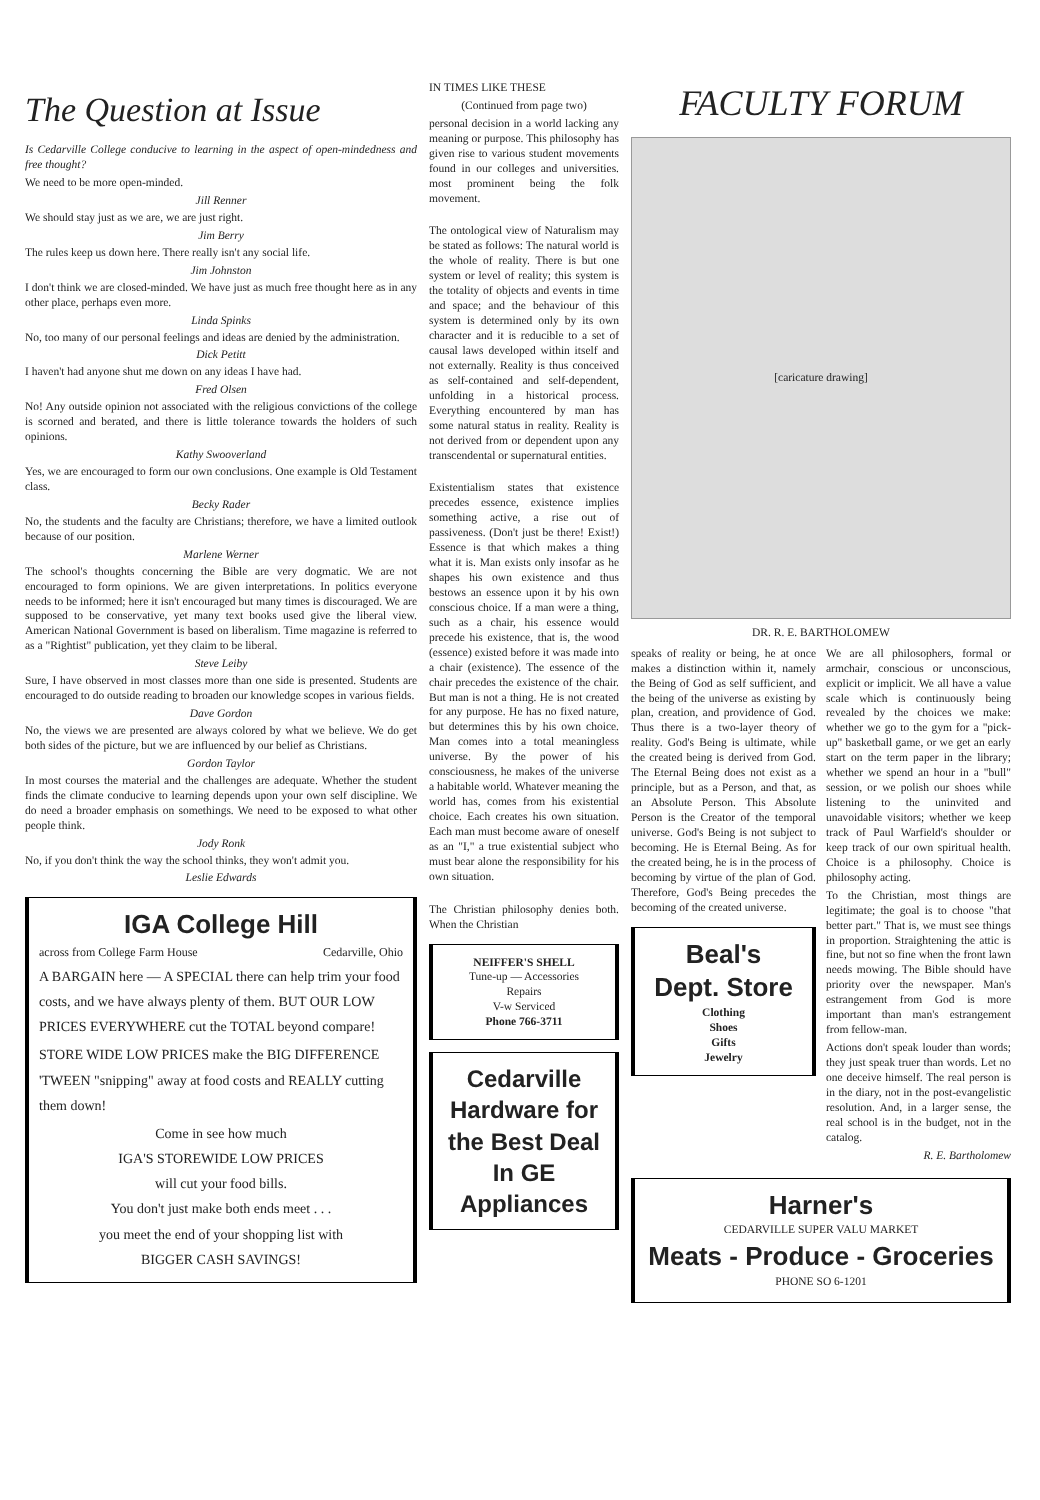The Question at Issue
Is Cedarville College conducive to learning in the aspect of open-mindedness and free thought?
We need to be more open-minded.
Jill Renner
We should stay just as we are, we are just right.
Jim Berry
The rules keep us down here. There really isn't any social life.
Jim Johnston
I don't think we are closed-minded. We have just as much free thought here as in any other place, perhaps even more.
Linda Spinks
No, too many of our personal feelings and ideas are denied by the administration.
Dick Petitt
I haven't had anyone shut me down on any ideas I have had.
Fred Olsen
No! Any outside opinion not associated with the religious convictions of the college is scorned and berated, and there is little tolerance towards the holders of such opinions.
Kathy Swooverland
Yes, we are encouraged to form our own conclusions. One example is Old Testament class.
Becky Rader
No, the students and the faculty are Christians; therefore, we have a limited outlook because of our position.
Marlene Werner
The school's thoughts concerning the Bible are very dogmatic. We are not encouraged to form opinions. We are given interpretations. In politics everyone needs to be informed; here it isn't encouraged but many times is discouraged. We are supposed to be conservative, yet many text books used give the liberal view. American National Government is based on liberalism. Time magazine is referred to as a "Rightist" publication, yet they claim to be liberal.
Steve Leiby
Sure, I have observed in most classes more than one side is presented. Students are encouraged to do outside reading to broaden our knowledge scopes in various fields.
Dave Gordon
No, the views we are presented are always colored by what we believe. We do get both sides of the picture, but we are influenced by our belief as Christians.
Gordon Taylor
In most courses the material and the challenges are adequate. Whether the student finds the climate conducive to learning depends upon your own self discipline. We do need a broader emphasis on somethings. We need to be exposed to what other people think.
Jody Ronk
No, if you don't think the way the school thinks, they won't admit you.
Leslie Edwards
IGA College Hill
across from College Farm House Cedarville, Ohio
A BARGAIN here — A SPECIAL there can help trim your food costs, and we have always plenty of them. BUT OUR LOW PRICES EVERYWHERE cut the TOTAL beyond compare!
STORE WIDE LOW PRICES make the BIG DIFFERENCE 'TWEEN "snipping" away at food costs and REALLY cutting them down!
Come in see how much
IGA'S STOREWIDE LOW PRICES
will cut your food bills.
You don't just make both ends meet . . .
you meet the end of your shopping list with
BIGGER CASH SAVINGS!
IN TIMES LIKE THESE
(Continued from page two)
personal decision in a world lacking any meaning or purpose. This philosophy has given rise to various student movements found in our colleges and universities. most prominent being the folk movement.
The ontological view of Naturalism may be stated as follows: The natural world is the whole of reality. There is but one system or level of reality; this system is the totality of objects and events in time and space; and the behaviour of this system is determined only by its own character and it is reducible to a set of causal laws developed within itself and not externally. Reality is thus conceived as self-contained and self-dependent, unfolding in a historical process. Everything encountered by man has some natural status in reality. Reality is not derived from or dependent upon any transcendental or supernatural entities.
Existentialism states that existence precedes essence, existence implies something active, a rise out of passiveness. (Don't just be there! Exist!) Essence is that which makes a thing what it is. Man exists only insofar as he shapes his own existence and thus bestows an essence upon it by his own conscious choice. If a man were a thing, such as a chair, his essence would precede his existence, that is, the wood (essence) existed before it was made into a chair (existence). The essence of the chair precedes the existence of the chair. But man is not a thing. He is not created for any purpose. He has no fixed nature, but determines this by his own choice. Man comes into a total meaningless universe. By the power of his consciousness, he makes of the universe a habitable world. Whatever meaning the world has, comes from his existential choice. Each creates his own situation. Each man must become aware of oneself as an "I," a true existential subject who must bear alone the responsibility for his own situation.
The Christian philosophy denies both. When the Christian
NEIFFER'S SHELL
Tune-up — Accessories
Repairs
V-w Serviced
Phone 766-3711
Cedarville Hardware for the Best Deal In GE Appliances
FACULTY FORUM
[caricature drawing]
DR. R. E. BARTHOLOMEW
speaks of reality or being, he at once makes a distinction within it, namely the Being of God as self sufficient, and the being of the universe as existing by plan, creation, and providence of God. Thus there is a two-layer theory of reality. God's Being is ultimate, while the created being is derived from God. The Eternal Being does not exist as a principle, but as a Person, and that, as an Absolute Person. This Absolute Person is the Creator of the temporal universe. God's Being is not subject to becoming. He is Eternal Being. As for the created being, he is in the process of becoming by virtue of the plan of God. Therefore, God's Being precedes the becoming of the created universe.
Beal's
Dept. Store
Clothing
Shoes
Gifts
Jewelry
We are all philosophers, formal or armchair, conscious or unconscious, explicit or implicit. We all have a value scale which is continuously being revealed by the choices we make: whether we go to the gym for a "pick-up" basketball game, or we get an early start on the term paper in the library; whether we spend an hour in a "bull" session, or we polish our shoes while listening to the uninvited and unavoidable visitors; whether we keep track of Paul Warfield's shoulder or keep track of our own spiritual health. Choice is a philosophy. Choice is philosophy acting.
To the Christian, most things are legitimate; the goal is to choose "that better part." That is, we must see things in proportion. Straightening the attic is fine, but not so fine when the front lawn needs mowing. The Bible should have priority over the newspaper. Man's estrangement from God is more important than man's estrangement from fellow-man.
Actions don't speak louder than words; they just speak truer than words. Let no one deceive himself. The real person is in the diary, not in the post-evangelistic resolution. And, in a larger sense, the real school is in the budget, not in the catalog.
R. E. Bartholomew
Harner's
CEDARVILLE SUPER VALU MARKET
Meats - Produce - Groceries
PHONE SO 6-1201